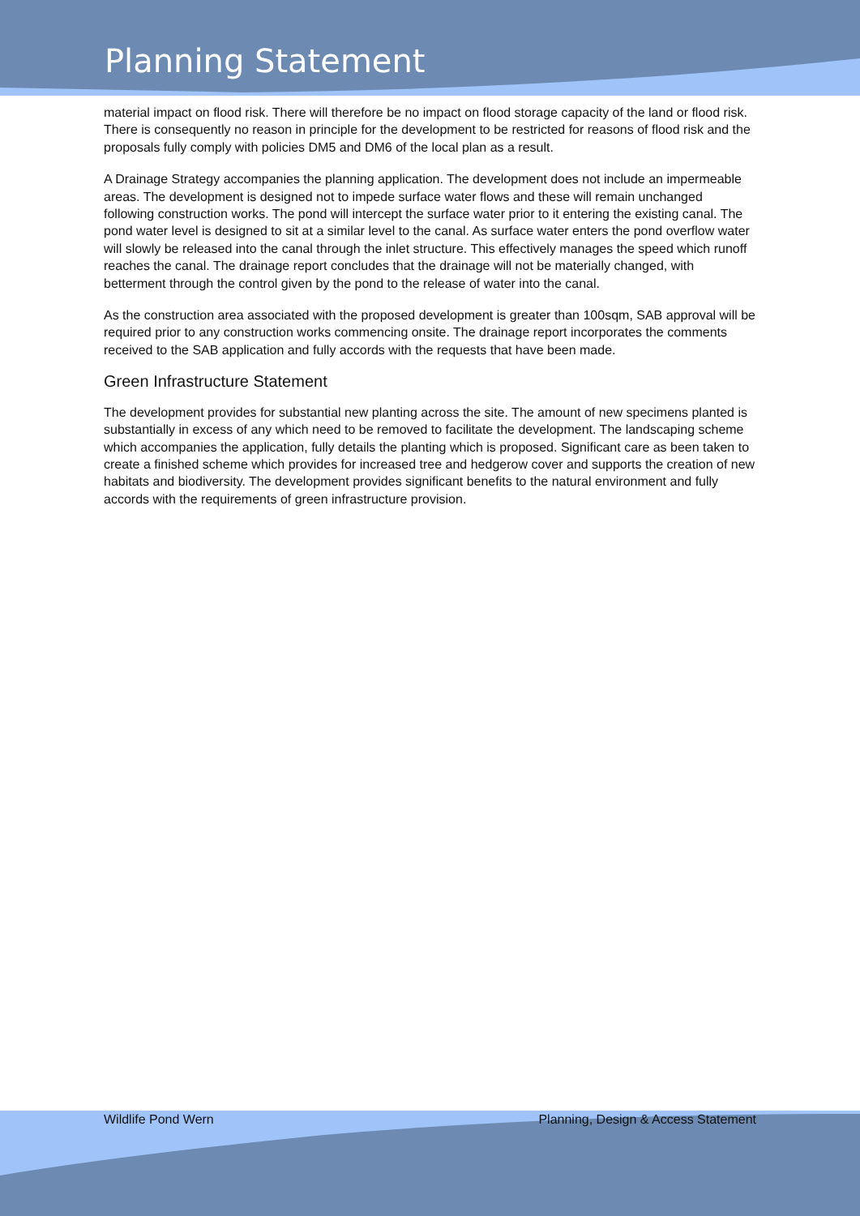Planning Statement
material impact on flood risk. There will therefore be no impact on flood storage capacity of the land or flood risk. There is consequently no reason in principle for the development to be restricted for reasons of flood risk and the proposals fully comply with policies DM5 and DM6 of the local plan as a result.
A Drainage Strategy accompanies the planning application. The development does not include an impermeable areas. The development is designed not to impede surface water flows and these will remain unchanged following construction works. The pond will intercept the surface water prior to it entering the existing canal. The pond water level is designed to sit at a similar level to the canal. As surface water enters the pond overflow water will slowly be released into the canal through the inlet structure. This effectively manages the speed which runoff reaches the canal. The drainage report concludes that the drainage will not be materially changed, with betterment through the control given by the pond to the release of water into the canal.
As the construction area associated with the proposed development is greater than 100sqm, SAB approval will be required prior to any construction works commencing onsite. The drainage report incorporates the comments received to the SAB application and fully accords with the requests that have been made.
Green Infrastructure Statement
The development provides for substantial new planting across the site. The amount of new specimens planted is substantially in excess of any which need to be removed to facilitate the development. The landscaping scheme which accompanies the application, fully details the planting which is proposed. Significant care as been taken to create a finished scheme which provides for increased tree and hedgerow cover and supports the creation of new habitats and biodiversity. The development provides significant benefits to the natural environment and fully accords with the requirements of green infrastructure provision.
Wildlife Pond Wern Planning, Design & Access Statement